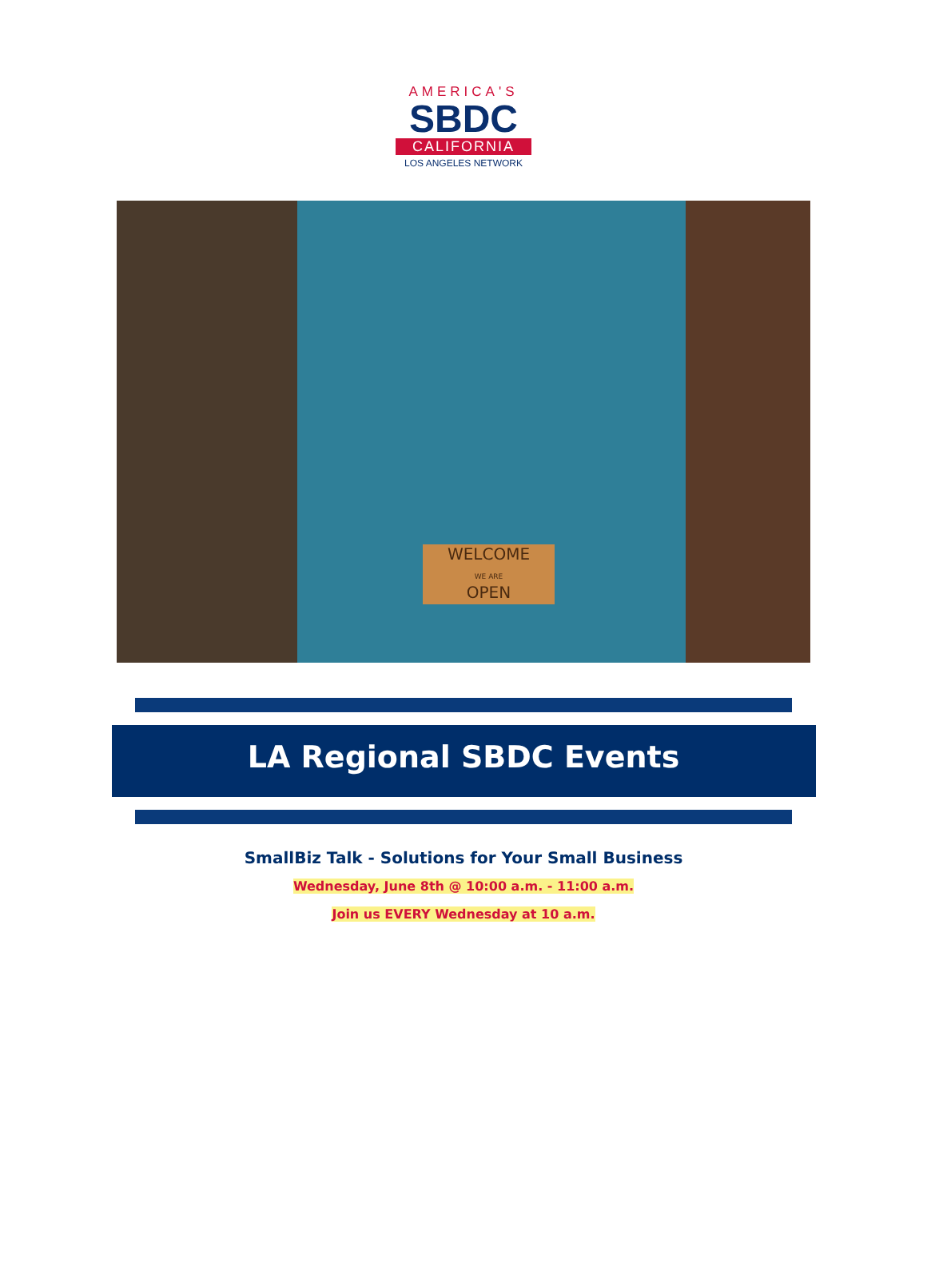AMERICA'S
SBDC
CALIFORNIA
LOS ANGELES NETWORK
WELCOME
WE ARE
OPEN
LA Regional SBDC Events
SmallBiz Talk - Solutions for Your Small Business
Wednesday, June 8th @ 10:00 a.m. - 11:00 a.m.
Join us EVERY Wednesday at 10 a.m.